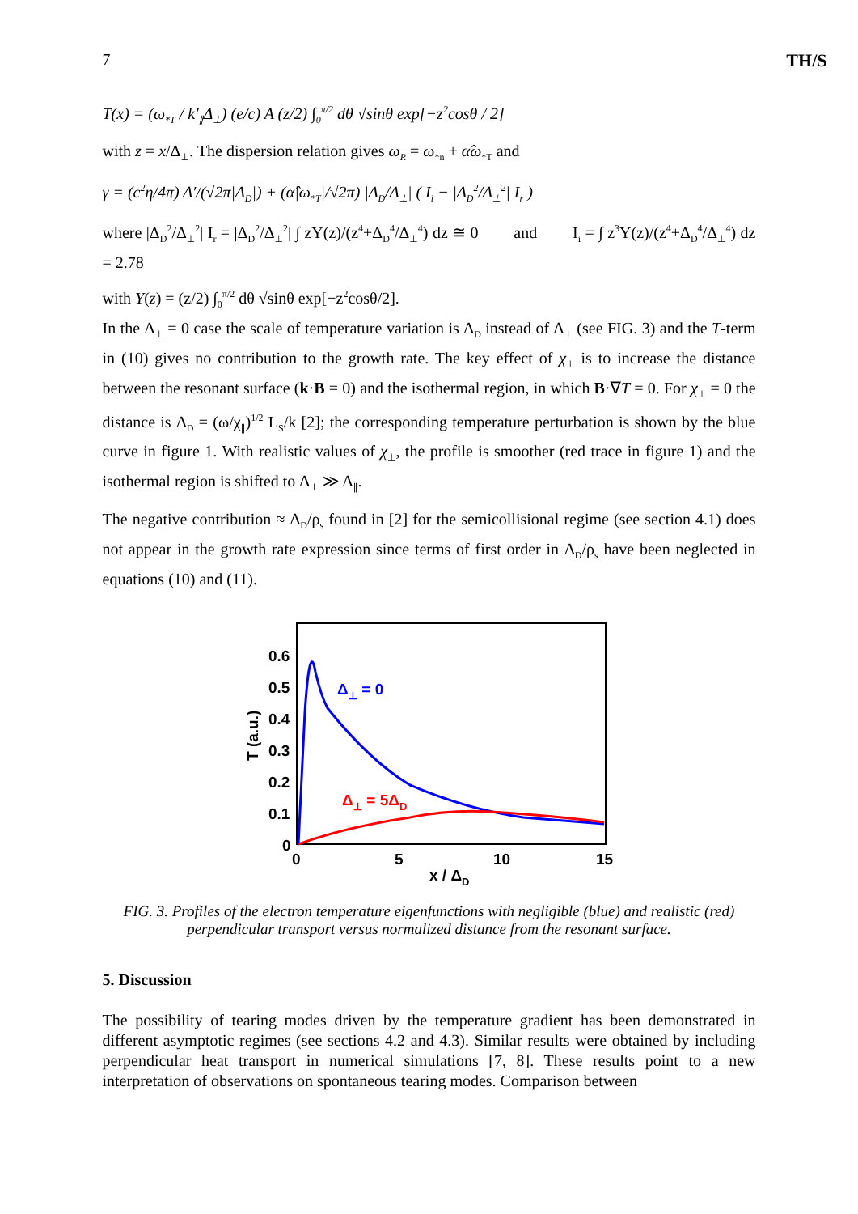7 TH/S
T(x) = (ω<sub>*T</sub> / k′<sub>∥</sub>Δ<sub>⊥</sub>) (e/c) A (z/2) ∫<sub>0</sub><sup>π/2</sup> dθ √sinθ exp[−z<sup>2</sup>cosθ / 2]
with z = x/Δ<sub>⊥</sub>. The dispersion relation gives ω<sub>R</sub> = ω<sub>*n</sub> + α̂ω<sub>*T</sub> and
γ = (c<sup>2</sup>η/4π) Δ′/(√2π|Δ<sub>D</sub>|) + (α̂|ω<sub>*T</sub>|/√2π) |Δ<sub>D</sub>/Δ<sub>⊥</sub>| ( I<sub>i</sub> − |Δ<sub>D</sub><sup>2</sup>/Δ<sub>⊥</sub><sup>2</sup>| I<sub>r</sub> )
where |Δ<sub>D</sub><sup>2</sup>/Δ<sub>⊥</sub><sup>2</sup>| I<sub>r</sub> = |Δ<sub>D</sub><sup>2</sup>/Δ<sub>⊥</sub><sup>2</sup>| ∫ zY(z)/(z<sup>4</sup>+Δ<sub>D</sub><sup>4</sup>/Δ<sub>⊥</sub><sup>4</sup>) dz ≅ 0 and I<sub>i</sub> = ∫ z<sup>3</sup>Y(z)/(z<sup>4</sup>+Δ<sub>D</sub><sup>4</sup>/Δ<sub>⊥</sub><sup>4</sup>) dz = 2.78
with Y(z) = (z/2) ∫<sub>0</sub><sup>π/2</sup> dθ √sinθ exp[−z<sup>2</sup>cosθ/2].
In the Δ<sub>⊥</sub> = 0 case the scale of temperature variation is Δ<sub>D</sub> instead of Δ<sub>⊥</sub> (see FIG. 3) and the T-term in (10) gives no contribution to the growth rate. The key effect of χ<sub>⊥</sub> is to increase the distance between the resonant surface (k·B = 0) and the isothermal region, in which B·∇T = 0. For χ<sub>⊥</sub> = 0 the distance is Δ<sub>D</sub> = (ω/χ<sub>∥</sub>)<sup>1/2</sup> L<sub>S</sub>/k [2]; the corresponding temperature perturbation is shown by the blue curve in figure 1. With realistic values of χ<sub>⊥</sub>, the profile is smoother (red trace in figure 1) and the isothermal region is shifted to Δ<sub>⊥</sub> ≫ Δ<sub>∥</sub>.
The negative contribution ≈ Δ<sub>D</sub>/ρ<sub>s</sub> found in [2] for the semicollisional regime (see section 4.1) does not appear in the growth rate expression since terms of first order in Δ<sub>D</sub>/ρ<sub>s</sub> have been neglected in equations (10) and (11).
0.6
0.5
0.4
0.3
0.2
0.1
0
0
5
10
15
x / ΔD
T (a.u.)
Δ⊥ = 0
Δ⊥ = 5ΔD
FIG. 3. Profiles of the electron temperature eigenfunctions with negligible (blue) and realistic (red) perpendicular transport versus normalized distance from the resonant surface.
5. Discussion
The possibility of tearing modes driven by the temperature gradient has been demonstrated in different asymptotic regimes (see sections 4.2 and 4.3). Similar results were obtained by including perpendicular heat transport in numerical simulations [7, 8]. These results point to a new interpretation of observations on spontaneous tearing modes. Comparison between